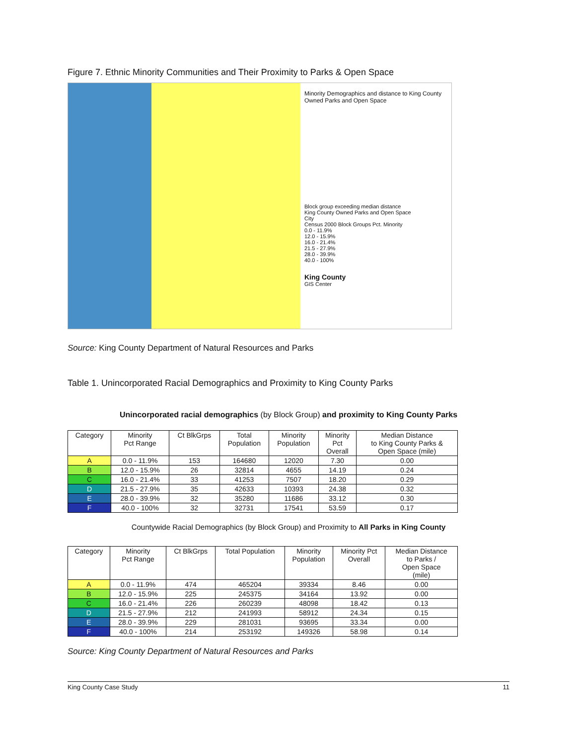Figure 7. Ethnic Minority Communities and Their Proximity to Parks & Open Space
Minority Demographics and distance to King County Owned Parks and Open Space
Block group exceeding median distance
King County Owned Parks and Open Space
City
Census 2000 Block Groups Pct. Minority
0.0 - 11.9%
12.0 - 15.9%
16.0 - 21.4%
21.5 - 27.9%
28.0 - 39.9%
40.0 - 100%
King County
GIS Center
Source: King County Department of Natural Resources and Parks
Table 1. Unincorporated Racial Demographics and Proximity to King County Parks
Unincorporated racial demographics (by Block Group) and proximity to King County Parks
| Category | Minority Pct Range | Ct BlkGrps | Total Population | Minority Population | Minority Pct Overall | Median Distance to King County Parks & Open Space (mile) |
| --- | --- | --- | --- | --- | --- | --- |
| A | 0.0 - 11.9% | 153 | 164680 | 12020 | 7.30 | 0.00 |
| B | 12.0 - 15.9% | 26 | 32814 | 4655 | 14.19 | 0.24 |
| C | 16.0 - 21.4% | 33 | 41253 | 7507 | 18.20 | 0.29 |
| D | 21.5 - 27.9% | 35 | 42633 | 10393 | 24.38 | 0.32 |
| E | 28.0 - 39.9% | 32 | 35280 | 11686 | 33.12 | 0.30 |
| F | 40.0 - 100% | 32 | 32731 | 17541 | 53.59 | 0.17 |
Countywide Racial Demographics (by Block Group) and Proximity to All Parks in King County
| Category | Minority Pct Range | Ct BlkGrps | Total Population | Minority Population | Minority Pct Overall | Median Distance to Parks / Open Space (mile) |
| --- | --- | --- | --- | --- | --- | --- |
| A | 0.0 - 11.9% | 474 | 465204 | 39334 | 8.46 | 0.00 |
| B | 12.0 - 15.9% | 225 | 245375 | 34164 | 13.92 | 0.00 |
| C | 16.0 - 21.4% | 226 | 260239 | 48098 | 18.42 | 0.13 |
| D | 21.5 - 27.9% | 212 | 241993 | 58912 | 24.34 | 0.15 |
| E | 28.0 - 39.9% | 229 | 281031 | 93695 | 33.34 | 0.00 |
| F | 40.0 - 100% | 214 | 253192 | 149326 | 58.98 | 0.14 |
Source: King County Department of Natural Resources and Parks
King County Case Study 11